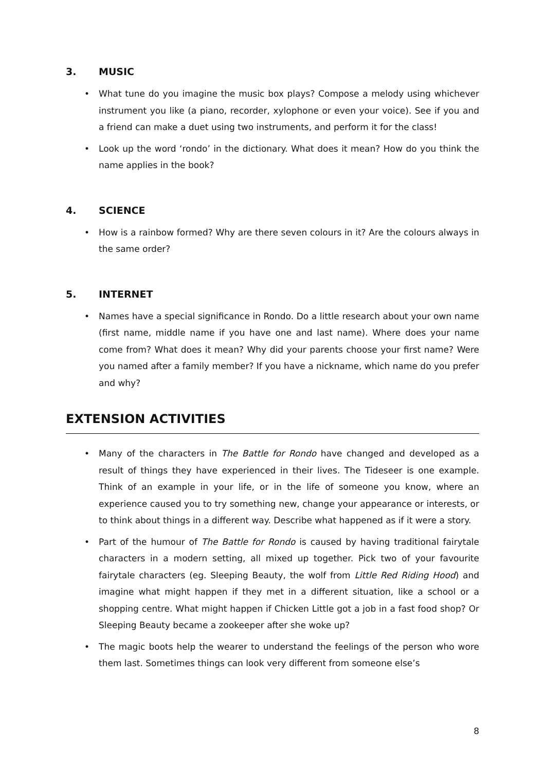3. MUSIC
What tune do you imagine the music box plays? Compose a melody using whichever instrument you like (a piano, recorder, xylophone or even your voice). See if you and a friend can make a duet using two instruments, and perform it for the class!
Look up the word ‘rondo’ in the dictionary. What does it mean? How do you think the name applies in the book?
4. SCIENCE
How is a rainbow formed? Why are there seven colours in it? Are the colours always in the same order?
5. INTERNET
Names have a special significance in Rondo. Do a little research about your own name (first name, middle name if you have one and last name). Where does your name come from? What does it mean? Why did your parents choose your first name? Were you named after a family member? If you have a nickname, which name do you prefer and why?
EXTENSION ACTIVITIES
Many of the characters in The Battle for Rondo have changed and developed as a result of things they have experienced in their lives. The Tideseer is one example. Think of an example in your life, or in the life of someone you know, where an experience caused you to try something new, change your appearance or interests, or to think about things in a different way. Describe what happened as if it were a story.
Part of the humour of The Battle for Rondo is caused by having traditional fairytale characters in a modern setting, all mixed up together. Pick two of your favourite fairytale characters (eg. Sleeping Beauty, the wolf from Little Red Riding Hood) and imagine what might happen if they met in a different situation, like a school or a shopping centre. What might happen if Chicken Little got a job in a fast food shop? Or Sleeping Beauty became a zookeeper after she woke up?
The magic boots help the wearer to understand the feelings of the person who wore them last. Sometimes things can look very different from someone else’s
8